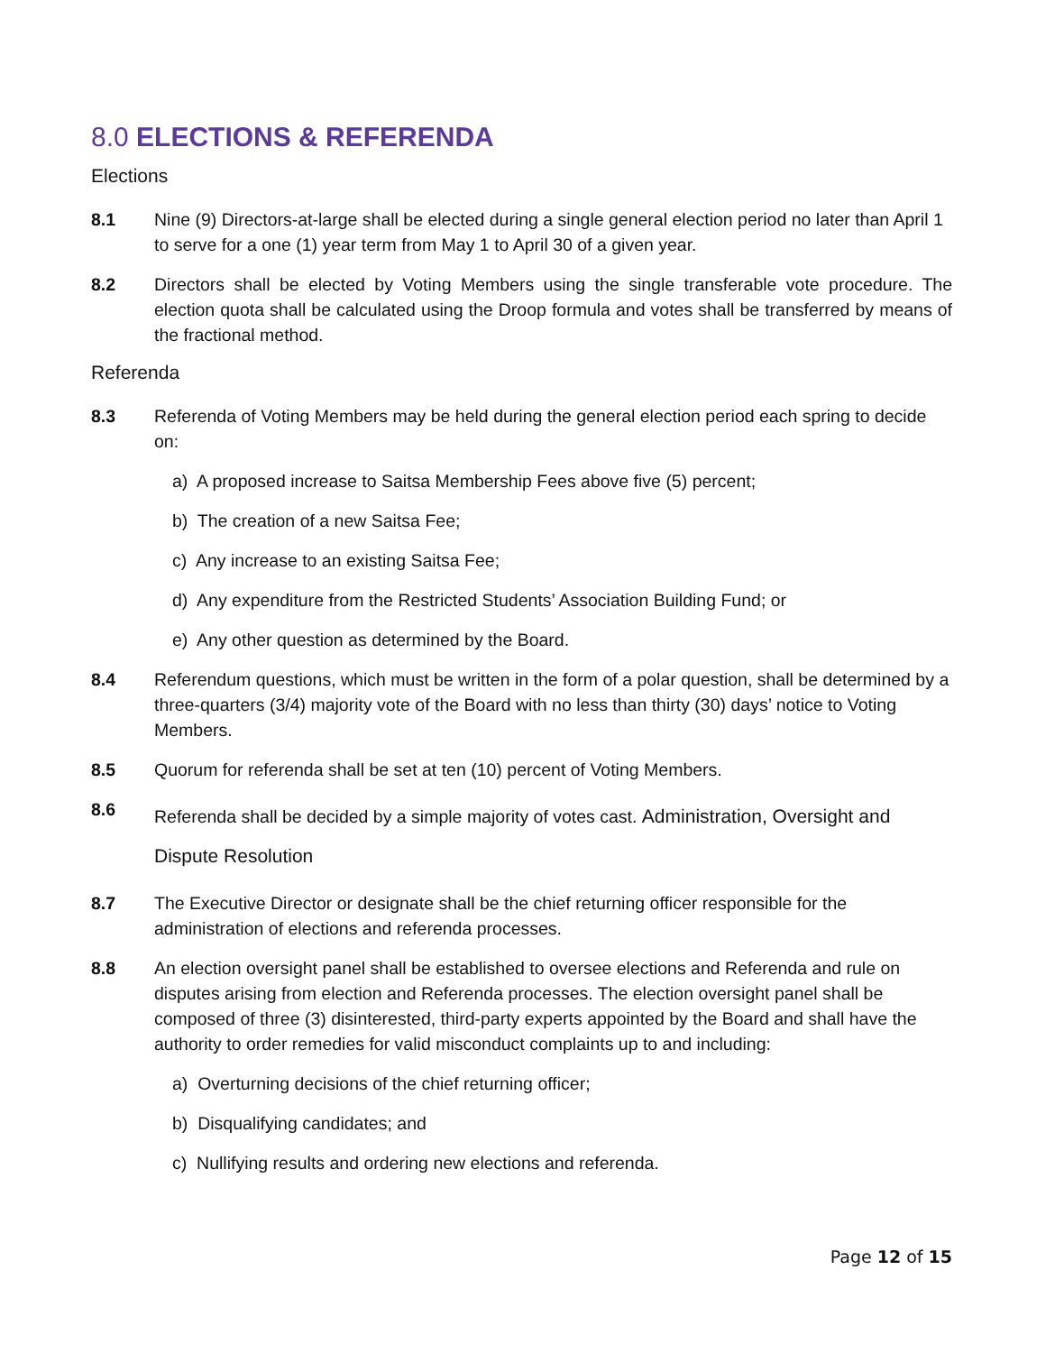8.0 ELECTIONS & REFERENDA
Elections
8.1 Nine (9) Directors-at-large shall be elected during a single general election period no later than April 1 to serve for a one (1) year term from May 1 to April 30 of a given year.
8.2 Directors shall be elected by Voting Members using the single transferable vote procedure. The election quota shall be calculated using the Droop formula and votes shall be transferred by means of the fractional method.
Referenda
8.3 Referenda of Voting Members may be held during the general election period each spring to decide on:
a) A proposed increase to Saitsa Membership Fees above five (5) percent;
b) The creation of a new Saitsa Fee;
c) Any increase to an existing Saitsa Fee;
d) Any expenditure from the Restricted Students’ Association Building Fund; or
e) Any other question as determined by the Board.
8.4 Referendum questions, which must be written in the form of a polar question, shall be determined by a three-quarters (3/4) majority vote of the Board with no less than thirty (30) days’ notice to Voting Members.
8.5 Quorum for referenda shall be set at ten (10) percent of Voting Members.
8.6
Referenda shall be decided by a simple majority of votes cast. Administration, Oversight and Dispute Resolution
8.7 The Executive Director or designate shall be the chief returning officer responsible for the administration of elections and referenda processes.
8.8 An election oversight panel shall be established to oversee elections and Referenda and rule on disputes arising from election and Referenda processes. The election oversight panel shall be composed of three (3) disinterested, third-party experts appointed by the Board and shall have the authority to order remedies for valid misconduct complaints up to and including:
a) Overturning decisions of the chief returning officer;
b) Disqualifying candidates; and
c) Nullifying results and ordering new elections and referenda.
Page 12 of 15